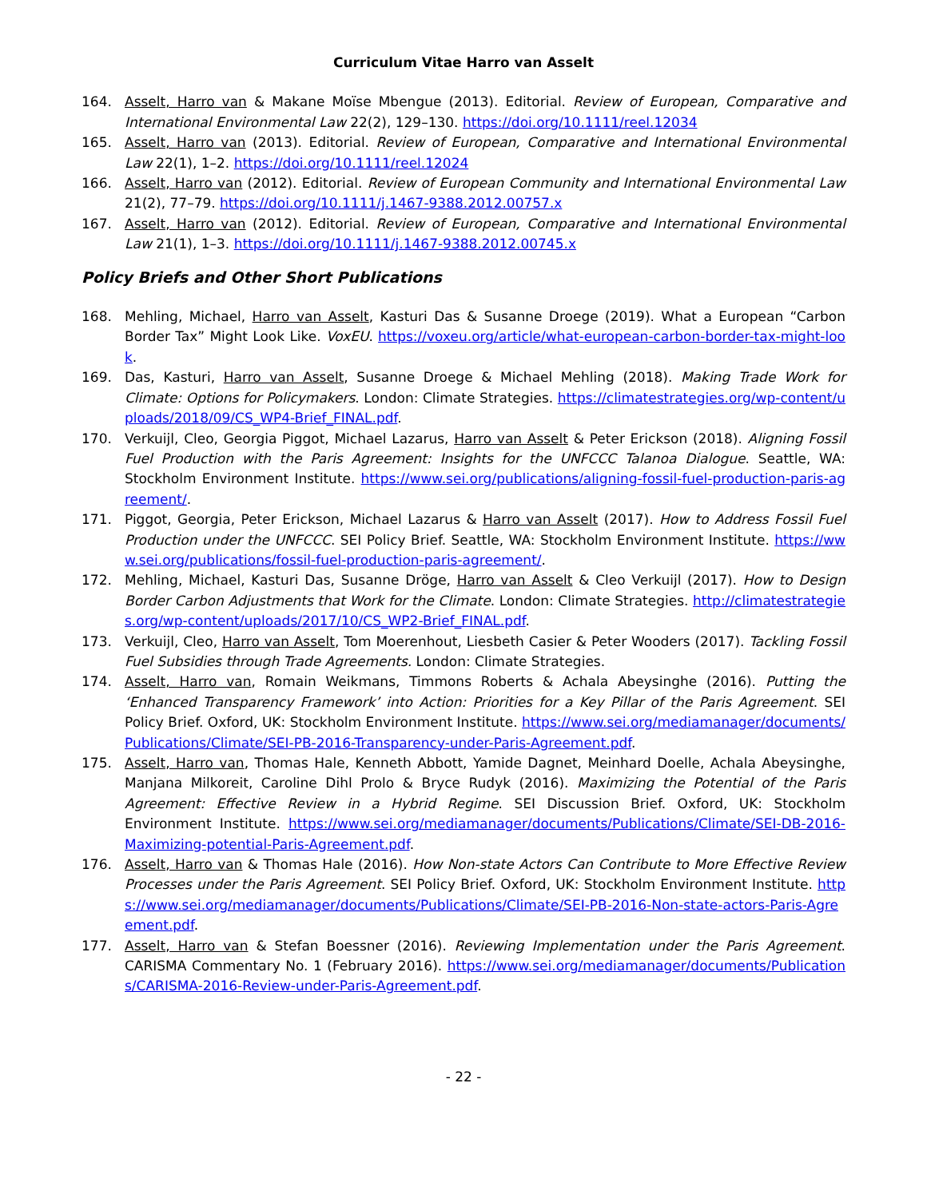Curriculum Vitae Harro van Asselt
164. Asselt, Harro van & Makane Moïse Mbengue (2013). Editorial. Review of European, Comparative and International Environmental Law 22(2), 129–130. https://doi.org/10.1111/reel.12034
165. Asselt, Harro van (2013). Editorial. Review of European, Comparative and International Environmental Law 22(1), 1–2. https://doi.org/10.1111/reel.12024
166. Asselt, Harro van (2012). Editorial. Review of European Community and International Environmental Law 21(2), 77–79. https://doi.org/10.1111/j.1467-9388.2012.00757.x
167. Asselt, Harro van (2012). Editorial. Review of European, Comparative and International Environmental Law 21(1), 1–3. https://doi.org/10.1111/j.1467-9388.2012.00745.x
Policy Briefs and Other Short Publications
168. Mehling, Michael, Harro van Asselt, Kasturi Das & Susanne Droege (2019). What a European “Carbon Border Tax” Might Look Like. VoxEU. https://voxeu.org/article/what-european-carbon-border-tax-might-look.
169. Das, Kasturi, Harro van Asselt, Susanne Droege & Michael Mehling (2018). Making Trade Work for Climate: Options for Policymakers. London: Climate Strategies. https://climatestrategies.org/wp-content/uploads/2018/09/CS_WP4-Brief_FINAL.pdf.
170. Verkuijl, Cleo, Georgia Piggot, Michael Lazarus, Harro van Asselt & Peter Erickson (2018). Aligning Fossil Fuel Production with the Paris Agreement: Insights for the UNFCCC Talanoa Dialogue. Seattle, WA: Stockholm Environment Institute. https://www.sei.org/publications/aligning-fossil-fuel-production-paris-agreement/.
171. Piggot, Georgia, Peter Erickson, Michael Lazarus & Harro van Asselt (2017). How to Address Fossil Fuel Production under the UNFCCC. SEI Policy Brief. Seattle, WA: Stockholm Environment Institute. https://www.sei.org/publications/fossil-fuel-production-paris-agreement/.
172. Mehling, Michael, Kasturi Das, Susanne Dröge, Harro van Asselt & Cleo Verkuijl (2017). How to Design Border Carbon Adjustments that Work for the Climate. London: Climate Strategies. http://climatestrategies.org/wp-content/uploads/2017/10/CS_WP2-Brief_FINAL.pdf.
173. Verkuijl, Cleo, Harro van Asselt, Tom Moerenhout, Liesbeth Casier & Peter Wooders (2017). Tackling Fossil Fuel Subsidies through Trade Agreements. London: Climate Strategies.
174. Asselt, Harro van, Romain Weikmans, Timmons Roberts & Achala Abeysinghe (2016). Putting the ‘Enhanced Transparency Framework’ into Action: Priorities for a Key Pillar of the Paris Agreement. SEI Policy Brief. Oxford, UK: Stockholm Environment Institute. https://www.sei.org/mediamanager/documents/Publications/Climate/SEI-PB-2016-Transparency-under-Paris-Agreement.pdf.
175. Asselt, Harro van, Thomas Hale, Kenneth Abbott, Yamide Dagnet, Meinhard Doelle, Achala Abeysinghe, Manjana Milkoreit, Caroline Dihl Prolo & Bryce Rudyk (2016). Maximizing the Potential of the Paris Agreement: Effective Review in a Hybrid Regime. SEI Discussion Brief. Oxford, UK: Stockholm Environment Institute. https://www.sei.org/mediamanager/documents/Publications/Climate/SEI-DB-2016-Maximizing-potential-Paris-Agreement.pdf.
176. Asselt, Harro van & Thomas Hale (2016). How Non-state Actors Can Contribute to More Effective Review Processes under the Paris Agreement. SEI Policy Brief. Oxford, UK: Stockholm Environment Institute. https://www.sei.org/mediamanager/documents/Publications/Climate/SEI-PB-2016-Non-state-actors-Paris-Agreement.pdf.
177. Asselt, Harro van & Stefan Boessner (2016). Reviewing Implementation under the Paris Agreement. CARISMA Commentary No. 1 (February 2016). https://www.sei.org/mediamanager/documents/Publications/CARISMA-2016-Review-under-Paris-Agreement.pdf.
- 22 -